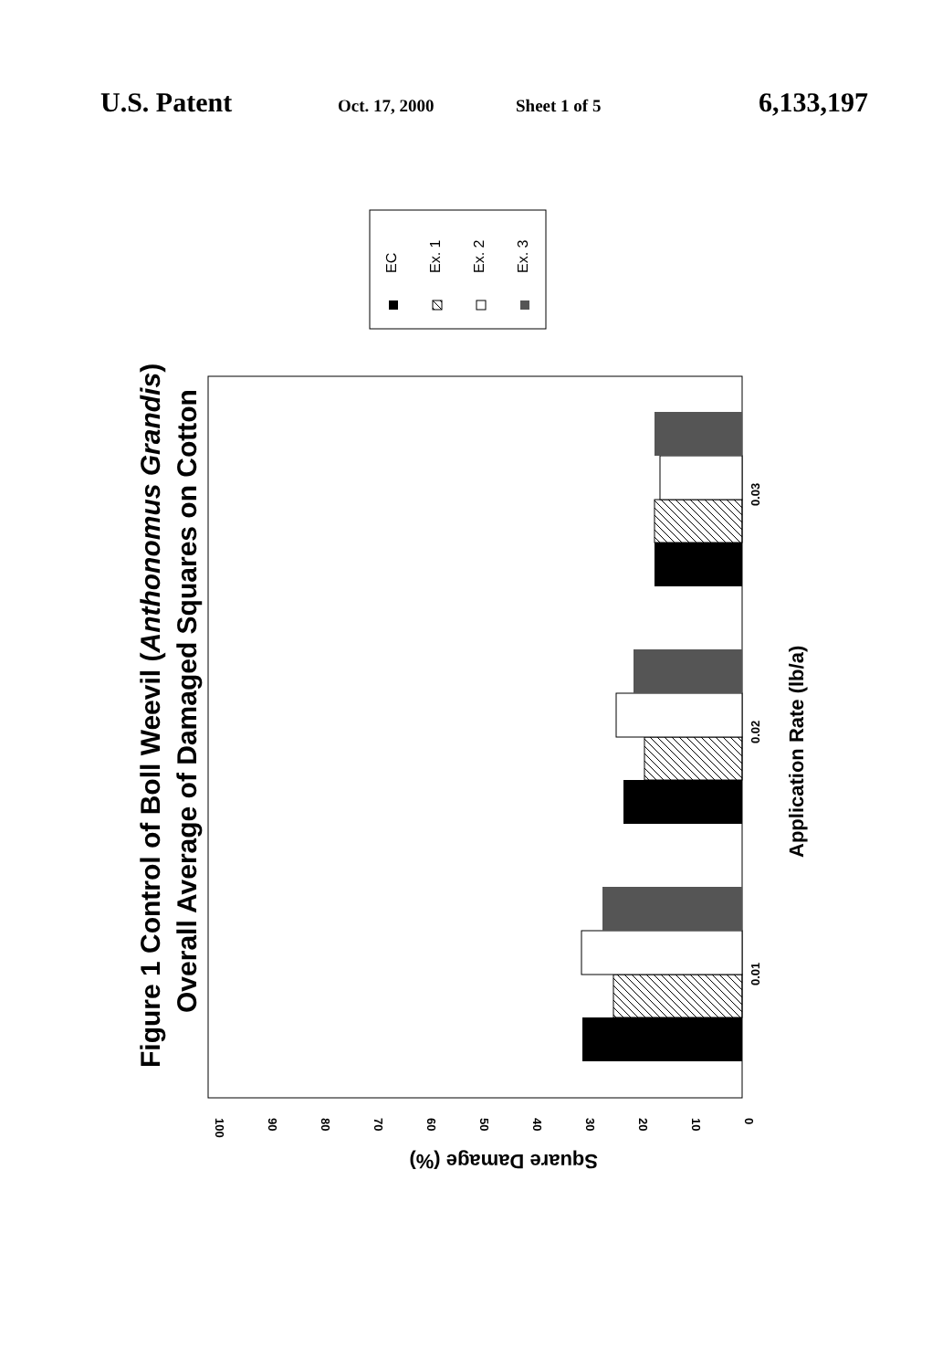U.S. Patent Oct. 17, 2000 Sheet 1 of 5 6,133,197
Figure 1 Control of Boll Weevil (Anthonomus Grandis)
Overall Average of Damaged Squares on Cotton
EC
Ex. 1
Ex. 2
Ex. 3
100
90
80
70
60
50
40
30
20
10
0
0.01
0.02
0.03
Square Damage (%)
Application Rate (lb/a)